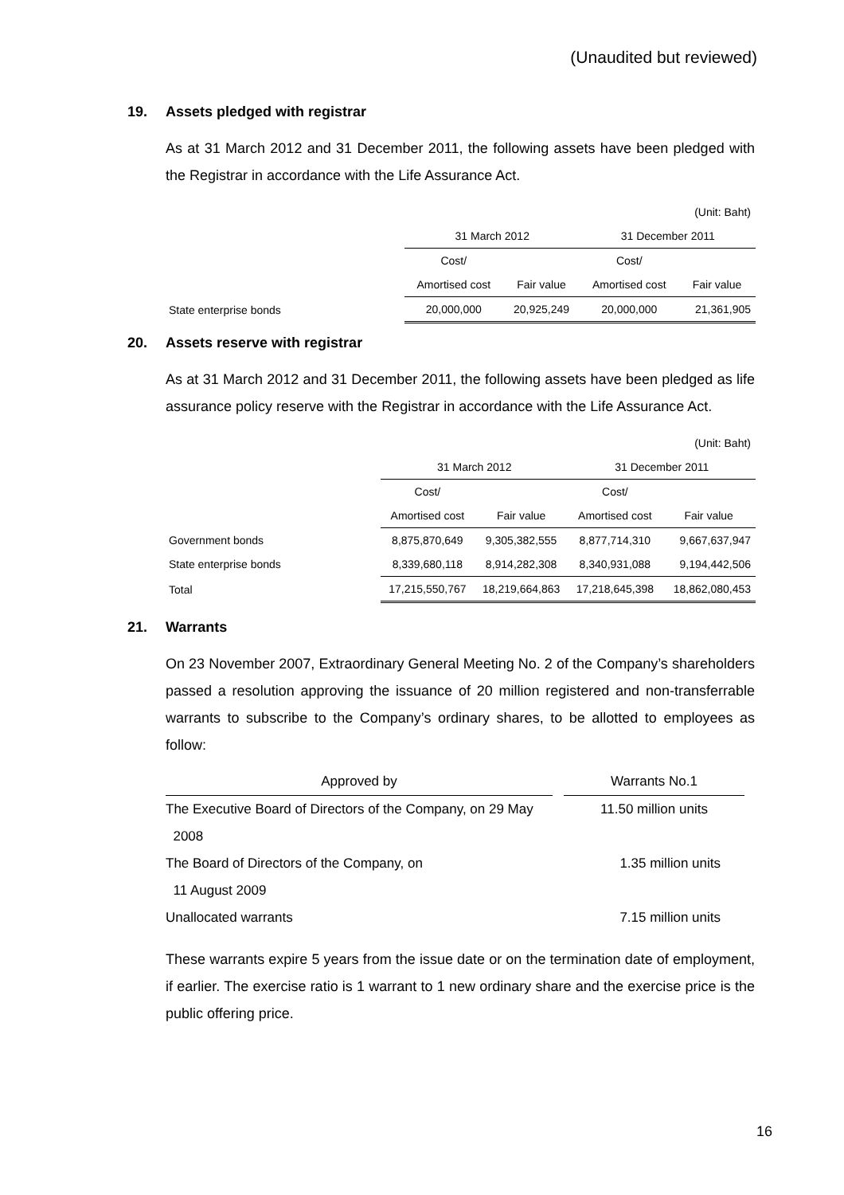(Unaudited but reviewed)
19. Assets pledged with registrar
As at 31 March 2012 and 31 December 2011, the following assets have been pledged with the Registrar in accordance with the Life Assurance Act.
| (Unit: Baht) | | | | |
| | 31 March 2012 | | 31 December 2011 | |
| | Cost/ | | Cost/ | |
| | Amortised cost | Fair value | Amortised cost | Fair value |
| State enterprise bonds | 20,000,000 | 20,925,249 | 20,000,000 | 21,361,905 |
20. Assets reserve with registrar
As at 31 March 2012 and 31 December 2011, the following assets have been pledged as life assurance policy reserve with the Registrar in accordance with the Life Assurance Act.
| (Unit: Baht) | | | | |
| | 31 March 2012 | | 31 December 2011 | |
| | Cost/ | | Cost/ | |
| | Amortised cost | Fair value | Amortised cost | Fair value |
| Government bonds | 8,875,870,649 | 9,305,382,555 | 8,877,714,310 | 9,667,637,947 |
| State enterprise bonds | 8,339,680,118 | 8,914,282,308 | 8,340,931,088 | 9,194,442,506 |
| Total | 17,215,550,767 | 18,219,664,863 | 17,218,645,398 | 18,862,080,453 |
21. Warrants
On 23 November 2007, Extraordinary General Meeting No. 2 of the Company’s shareholders passed a resolution approving the issuance of 20 million registered and non-transferrable warrants to subscribe to the Company’s ordinary shares, to be allotted to employees as follow:
| Approved by | | Warrants No.1 |
| --- | --- | --- |
| The Executive Board of Directors of the Company, on 29 May | | 11.50 million units |
| 2008 | | |
| The Board of Directors of the Company, on | | 1.35 million units |
| 11 August 2009 | | |
| Unallocated warrants | | 7.15 million units |
These warrants expire 5 years from the issue date or on the termination date of employment, if earlier. The exercise ratio is 1 warrant to 1 new ordinary share and the exercise price is the public offering price.
16